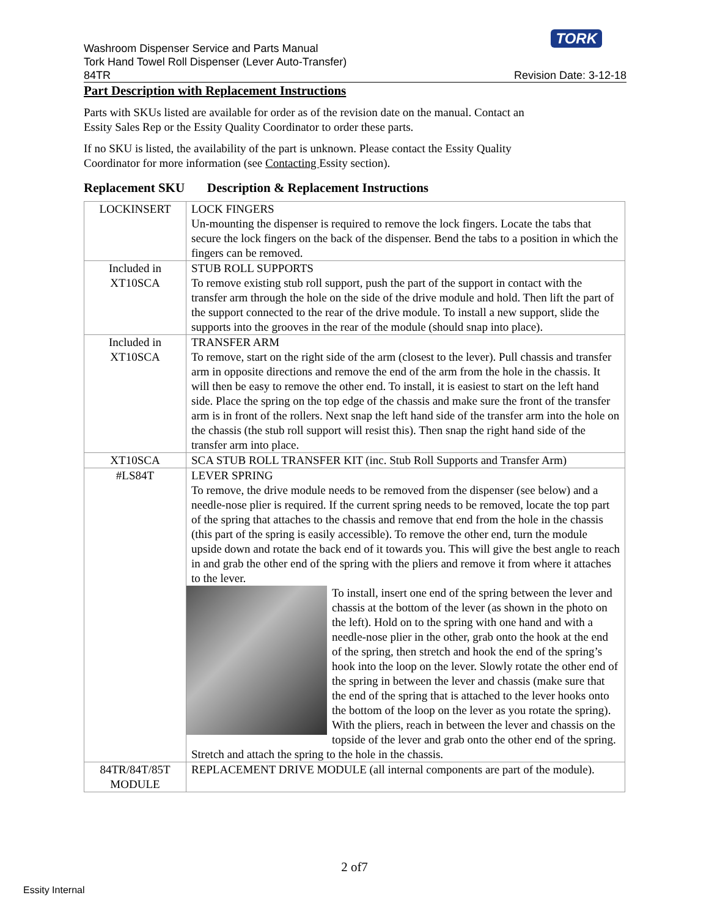TORK
Washroom Dispenser Service and Parts Manual
Tork Hand Towel Roll Dispenser (Lever Auto-Transfer)
84TR Revision Date: 3-12-18
Part Description with Replacement Instructions
Parts with SKUs listed are available for order as of the revision date on the manual. Contact an
Essity Sales Rep or the Essity Quality Coordinator to order these parts.
If no SKU is listed, the availability of the part is unknown. Please contact the Essity Quality
Coordinator for more information (see Contacting Essity section).
Replacement SKU Description & Replacement Instructions
| LOCKINSERT | LOCK FINGERS Un-mounting the dispenser is required to remove the lock fingers. Locate the tabs that secure the lock fingers on the back of the dispenser. Bend the tabs to a position in which the fingers can be removed. |
| Included in XT10SCA | STUB ROLL SUPPORTS To remove existing stub roll support, push the part of the support in contact with the transfer arm through the hole on the side of the drive module and hold. Then lift the part of the support connected to the rear of the drive module. To install a new support, slide the supports into the grooves in the rear of the module (should snap into place). |
| Included in XT10SCA | TRANSFER ARM To remove, start on the right side of the arm (closest to the lever). Pull chassis and transfer arm in opposite directions and remove the end of the arm from the hole in the chassis. It will then be easy to remove the other end. To install, it is easiest to start on the left hand side. Place the spring on the top edge of the chassis and make sure the front of the transfer arm is in front of the rollers. Next snap the left hand side of the transfer arm into the hole on the chassis (the stub roll support will resist this). Then snap the right hand side of the transfer arm into place. |
| XT10SCA | SCA STUB ROLL TRANSFER KIT (inc. Stub Roll Supports and Transfer Arm) |
| #LS84T | LEVER SPRING To remove, the drive module needs to be removed from the dispenser (see below) and a needle-nose plier is required. If the current spring needs to be removed, locate the top part of the spring that attaches to the chassis and remove that end from the hole in the chassis (this part of the spring is easily accessible). To remove the other end, turn the module upside down and rotate the back end of it towards you. This will give the best angle to reach in and grab the other end of the spring with the pliers and remove it from where it attaches to the lever. To install, insert one end of the spring between the lever and chassis at the bottom of the lever (as shown in the photo on the left). Hold on to the spring with one hand and with a needle-nose plier in the other, grab onto the hook at the end of the spring, then stretch and hook the end of the spring’s hook into the loop on the lever. Slowly rotate the other end of the spring in between the lever and chassis (make sure that the end of the spring that is attached to the lever hooks onto the bottom of the loop on the lever as you rotate the spring). With the pliers, reach in between the lever and chassis on the topside of the lever and grab onto the other end of the spring. Stretch and attach the spring to the hole in the chassis. |
| 84TR/84T/85T MODULE | REPLACEMENT DRIVE MODULE (all internal components are part of the module). |
2 of7
Essity Internal